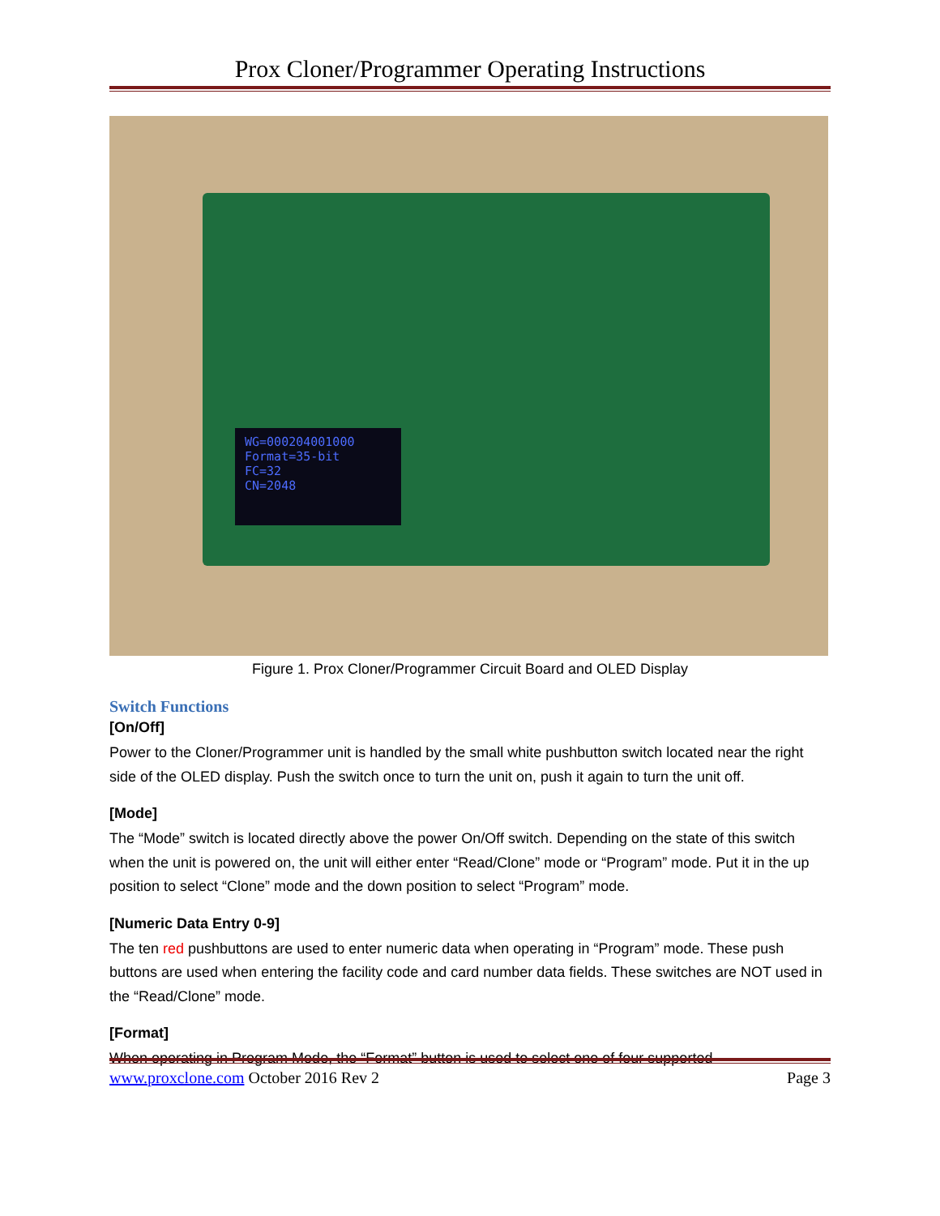Prox Cloner/Programmer Operating Instructions
WG=000204001000
Format=35-bit
FC=32
CN=2048
Figure 1. Prox Cloner/Programmer Circuit Board and OLED Display
Switch Functions
[On/Off]
Power to the Cloner/Programmer unit is handled by the small white pushbutton switch located near the right side of the OLED display. Push the switch once to turn the unit on, push it again to turn the unit off.
[Mode]
The “Mode” switch is located directly above the power On/Off switch. Depending on the state of this switch when the unit is powered on, the unit will either enter “Read/Clone” mode or “Program” mode. Put it in the up position to select “Clone” mode and the down position to select “Program” mode.
[Numeric Data Entry 0-9]
The ten red pushbuttons are used to enter numeric data when operating in “Program” mode. These push buttons are used when entering the facility code and card number data fields. These switches are NOT used in the “Read/Clone” mode.
[Format]
When operating in Program Mode, the “Format” button is used to select one of four supported
www.proxclone.com October 2016 Rev 2 Page 3